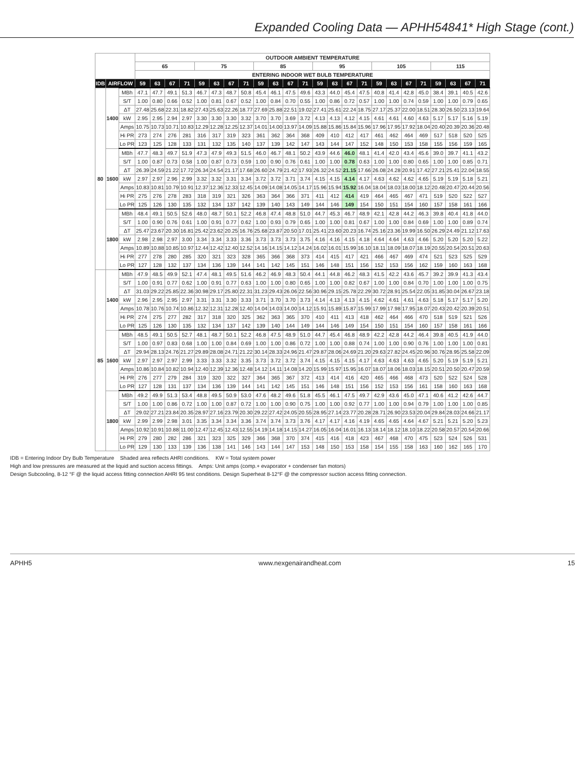Expanded Cooling Data — APHH54841* High Stage (cont.)
| | | | OUTDOOR AMBIENT TEMPERATURE | | | | | | | | | | | | | | | | | | | | | | | |
| --- | --- | --- | --- | --- | --- | --- | --- | --- | --- | --- | --- | --- | --- | --- | --- | --- | --- | --- | --- | --- | --- | --- | --- | --- | --- | --- |
| | | | 65 | | | | 75 | | | | 85 | | | | 95 | | | | 105 | | | | 115 | | | |
| | | | ENTERING INDOOR WET BULB TEMPERATURE | | | | | | | | | | | | | | | | | | | | | | | |
| IDB | AIRFLOW | | 59 | 63 | 67 | 71 | 59 | 63 | 67 | 71 | 59 | 63 | 67 | 71 | 59 | 63 | 67 | 71 | 59 | 63 | 67 | 71 | 59 | 63 | 67 | 71 |
| 80 | 1400 | MBh | 47.1 | 47.7 | 49.1 | 51.3 | 46.7 | 47.3 | 48.7 | 50.8 | 45.4 | 46.1 | 47.5 | 49.6 | 43.3 | 44.0 | 45.4 | 47.5 | 40.8 | 41.4 | 42.8 | 45.0 | 38.4 | 39.1 | 40.5 | 42.6 |
| | | S/T | 1.00 | 0.80 | 0.66 | 0.52 | 1.00 | 0.81 | 0.67 | 0.52 | 1.00 | 0.84 | 0.70 | 0.55 | 1.00 | 0.86 | 0.72 | 0.57 | 1.00 | 1.00 | 0.74 | 0.59 | 1.00 | 1.00 | 0.79 | 0.65 |
| | | ΔT | 27.48 | 25.68 | 22.31 | 18.82 | 27.43 | 25.63 | 22.26 | 18.77 | 27.69 | 25.88 | 22.51 | 19.02 | 27.41 | 25.61 | 22.24 | 18.75 | 27.17 | 25.37 | 22.00 | 18.51 | 28.30 | 26.50 | 23.13 | 19.64 |
| | | kW | 2.95 | 2.95 | 2.94 | 2.97 | 3.30 | 3.30 | 3.30 | 3.32 | 3.70 | 3.70 | 3.69 | 3.72 | 4.13 | 4.13 | 4.12 | 4.15 | 4.61 | 4.61 | 4.60 | 4.63 | 5.17 | 5.17 | 5.16 | 5.19 |
| | | Amps | 10.75 | 10.73 | 10.71 | 10.83 | 12.29 | 12.28 | 12.25 | 12.37 | 14.01 | 14.00 | 13.97 | 14.09 | 15.88 | 15.86 | 15.84 | 15.96 | 17.96 | 17.95 | 17.92 | 18.04 | 20.40 | 20.39 | 20.36 | 20.48 |
| | | Hi PR | 273 | 274 | 276 | 281 | 316 | 317 | 319 | 323 | 361 | 362 | 364 | 368 | 409 | 410 | 412 | 417 | 461 | 462 | 464 | 469 | 517 | 518 | 520 | 525 |
| | | Lo PR | 123 | 125 | 128 | 133 | 131 | 132 | 135 | 140 | 137 | 139 | 142 | 147 | 143 | 144 | 147 | 152 | 148 | 150 | 153 | 158 | 155 | 156 | 159 | 165 |
| | 1600 | MBh | 47.7 | 48.3 | 49.7 | 51.9 | 47.3 | 47.9 | 49.3 | 51.5 | 46.0 | 46.7 | 48.1 | 50.2 | 43.9 | 44.6 | 46.0 | 48.1 | 41.4 | 42.0 | 43.4 | 45.6 | 39.0 | 39.7 | 41.1 | 43.2 |
| | | S/T | 1.00 | 0.87 | 0.73 | 0.58 | 1.00 | 0.87 | 0.73 | 0.59 | 1.00 | 0.90 | 0.76 | 0.61 | 1.00 | 1.00 | 0.78 | 0.63 | 1.00 | 1.00 | 0.80 | 0.65 | 1.00 | 1.00 | 0.85 | 0.71 |
| | | ΔT | 26.39 | 24.59 | 21.22 | 17.72 | 26.34 | 24.54 | 21.17 | 17.68 | 26.60 | 24.79 | 21.42 | 17.93 | 26.32 | 24.52 | 21.15 | 17.66 | 26.08 | 24.28 | 20.91 | 17.42 | 27.21 | 25.41 | 22.04 | 18.55 |
| | | kW | 2.97 | 2.97 | 2.96 | 2.99 | 3.32 | 3.32 | 3.31 | 3.34 | 3.72 | 3.72 | 3.71 | 3.74 | 4.15 | 4.15 | 4.14 | 4.17 | 4.63 | 4.62 | 4.62 | 4.65 | 5.19 | 5.19 | 5.18 | 5.21 |
| | | Amps | 10.83 | 10.81 | 10.79 | 10.91 | 12.37 | 12.36 | 12.33 | 12.45 | 14.09 | 14.08 | 14.05 | 14.17 | 15.96 | 15.94 | 15.92 | 16.04 | 18.04 | 18.03 | 18.00 | 18.12 | 20.48 | 20.47 | 20.44 | 20.56 |
| | | Hi PR | 275 | 276 | 278 | 283 | 318 | 319 | 321 | 326 | 363 | 364 | 366 | 371 | 411 | 412 | 414 | 419 | 464 | 465 | 467 | 471 | 519 | 520 | 522 | 527 |
| | | Lo PR | 125 | 126 | 130 | 135 | 132 | 134 | 137 | 142 | 139 | 140 | 143 | 149 | 144 | 146 | 149 | 154 | 150 | 151 | 154 | 160 | 157 | 158 | 161 | 166 |
| | 1800 | MBh | 48.4 | 49.1 | 50.5 | 52.6 | 48.0 | 48.7 | 50.1 | 52.2 | 46.8 | 47.4 | 48.8 | 51.0 | 44.7 | 45.3 | 46.7 | 48.9 | 42.1 | 42.8 | 44.2 | 46.3 | 39.8 | 40.4 | 41.8 | 44.0 |
| | | S/T | 1.00 | 0.90 | 0.76 | 0.61 | 1.00 | 0.91 | 0.77 | 0.62 | 1.00 | 0.93 | 0.79 | 0.65 | 1.00 | 1.00 | 0.81 | 0.67 | 1.00 | 1.00 | 0.84 | 0.69 | 1.00 | 1.00 | 0.89 | 0.74 |
| | | ΔT | 25.47 | 23.67 | 20.30 | 16.81 | 25.42 | 23.62 | 20.25 | 16.76 | 25.68 | 23.87 | 20.50 | 17.01 | 25.41 | 23.60 | 20.23 | 16.74 | 25.16 | 23.36 | 19.99 | 16.50 | 26.29 | 24.49 | 21.12 | 17.63 |
| | | kW | 2.98 | 2.98 | 2.97 | 3.00 | 3.34 | 3.34 | 3.33 | 3.36 | 3.73 | 3.73 | 3.73 | 3.75 | 4.16 | 4.16 | 4.15 | 4.18 | 4.64 | 4.64 | 4.63 | 4.66 | 5.20 | 5.20 | 5.20 | 5.22 |
| | | Amps | 10.89 | 10.88 | 10.85 | 10.97 | 12.44 | 12.42 | 12.40 | 12.52 | 14.16 | 14.15 | 14.12 | 14.24 | 16.02 | 16.01 | 15.99 | 16.10 | 18.11 | 18.09 | 18.07 | 18.19 | 20.55 | 20.54 | 20.51 | 20.63 |
| | | Hi PR | 277 | 278 | 280 | 285 | 320 | 321 | 323 | 328 | 365 | 366 | 368 | 373 | 414 | 415 | 417 | 421 | 466 | 467 | 469 | 474 | 521 | 523 | 525 | 529 |
| | | Lo PR | 127 | 128 | 132 | 137 | 134 | 136 | 139 | 144 | 141 | 142 | 145 | 151 | 146 | 148 | 151 | 156 | 152 | 153 | 156 | 162 | 159 | 160 | 163 | 168 |
| 85 | 1400 | MBh | 47.9 | 48.5 | 49.9 | 52.1 | 47.4 | 48.1 | 49.5 | 51.6 | 46.2 | 46.9 | 48.3 | 50.4 | 44.1 | 44.8 | 46.2 | 48.3 | 41.5 | 42.2 | 43.6 | 45.7 | 39.2 | 39.9 | 41.3 | 43.4 |
| | | S/T | 1.00 | 0.91 | 0.77 | 0.62 | 1.00 | 0.91 | 0.77 | 0.63 | 1.00 | 1.00 | 0.80 | 0.65 | 1.00 | 1.00 | 0.82 | 0.67 | 1.00 | 1.00 | 0.84 | 0.70 | 1.00 | 1.00 | 1.00 | 0.75 |
| | | ΔT | 31.03 | 29.22 | 25.85 | 22.36 | 30.98 | 29.17 | 25.80 | 22.31 | 31.23 | 29.43 | 26.06 | 22.56 | 30.96 | 29.15 | 25.78 | 22.29 | 30.72 | 28.91 | 25.54 | 22.05 | 31.85 | 30.04 | 26.67 | 23.18 |
| | | kW | 2.96 | 2.95 | 2.95 | 2.97 | 3.31 | 3.31 | 3.30 | 3.33 | 3.71 | 3.70 | 3.70 | 3.73 | 4.14 | 4.13 | 4.13 | 4.15 | 4.62 | 4.61 | 4.61 | 4.63 | 5.18 | 5.17 | 5.17 | 5.20 |
| | | Amps | 10.78 | 10.76 | 10.74 | 10.86 | 12.32 | 12.31 | 12.28 | 12.40 | 14.04 | 14.03 | 14.00 | 14.12 | 15.91 | 15.89 | 15.87 | 15.99 | 17.99 | 17.98 | 17.95 | 18.07 | 20.43 | 20.42 | 20.39 | 20.51 |
| | | Hi PR | 274 | 275 | 277 | 282 | 317 | 318 | 320 | 325 | 362 | 363 | 365 | 370 | 410 | 411 | 413 | 418 | 462 | 464 | 466 | 470 | 518 | 519 | 521 | 526 |
| | | Lo PR | 125 | 126 | 130 | 135 | 132 | 134 | 137 | 142 | 139 | 140 | 144 | 149 | 144 | 146 | 149 | 154 | 150 | 151 | 154 | 160 | 157 | 158 | 161 | 166 |
| | 1600 | MBh | 48.5 | 49.1 | 50.5 | 52.7 | 48.1 | 48.7 | 50.1 | 52.2 | 46.8 | 47.5 | 48.9 | 51.0 | 44.7 | 45.4 | 46.8 | 48.9 | 42.2 | 42.8 | 44.2 | 46.4 | 39.8 | 40.5 | 41.9 | 44.0 |
| | | S/T | 1.00 | 0.97 | 0.83 | 0.68 | 1.00 | 1.00 | 0.84 | 0.69 | 1.00 | 1.00 | 0.86 | 0.72 | 1.00 | 1.00 | 0.88 | 0.74 | 1.00 | 1.00 | 0.90 | 0.76 | 1.00 | 1.00 | 1.00 | 0.81 |
| | | ΔT | 29.94 | 28.13 | 24.76 | 21.27 | 29.89 | 28.08 | 24.71 | 21.22 | 30.14 | 28.33 | 24.96 | 21.47 | 29.87 | 28.06 | 24.69 | 21.20 | 29.63 | 27.82 | 24.45 | 20.96 | 30.76 | 28.95 | 25.58 | 22.09 |
| | | kW | 2.97 | 2.97 | 2.97 | 2.99 | 3.33 | 3.33 | 3.32 | 3.35 | 3.73 | 3.72 | 3.72 | 3.74 | 4.15 | 4.15 | 4.15 | 4.17 | 4.63 | 4.63 | 4.63 | 4.65 | 5.20 | 5.19 | 5.19 | 5.21 |
| | | Amps | 10.86 | 10.84 | 10.82 | 10.94 | 12.40 | 12.39 | 12.36 | 12.48 | 14.12 | 14.11 | 14.08 | 14.20 | 15.99 | 15.97 | 15.95 | 16.07 | 18.07 | 18.06 | 18.03 | 18.15 | 20.51 | 20.50 | 20.47 | 20.59 |
| | | Hi PR | 276 | 277 | 279 | 284 | 319 | 320 | 322 | 327 | 364 | 365 | 367 | 372 | 413 | 414 | 416 | 420 | 465 | 466 | 468 | 473 | 520 | 522 | 524 | 528 |
| | | Lo PR | 127 | 128 | 131 | 137 | 134 | 136 | 139 | 144 | 141 | 142 | 145 | 151 | 146 | 148 | 151 | 156 | 152 | 153 | 156 | 161 | 158 | 160 | 163 | 168 |
| | 1800 | MBh | 49.2 | 49.9 | 51.3 | 53.4 | 48.8 | 49.5 | 50.9 | 53.0 | 47.6 | 48.2 | 49.6 | 51.8 | 45.5 | 46.1 | 47.5 | 49.7 | 42.9 | 43.6 | 45.0 | 47.1 | 40.6 | 41.2 | 42.6 | 44.7 |
| | | S/T | 1.00 | 1.00 | 0.86 | 0.72 | 1.00 | 1.00 | 0.87 | 0.72 | 1.00 | 1.00 | 0.90 | 0.75 | 1.00 | 1.00 | 0.92 | 0.77 | 1.00 | 1.00 | 0.94 | 0.79 | 1.00 | 1.00 | 1.00 | 0.85 |
| | | ΔT | 29.02 | 27.21 | 23.84 | 20.35 | 28.97 | 27.16 | 23.79 | 20.30 | 29.22 | 27.42 | 24.05 | 20.55 | 28.95 | 27.14 | 23.77 | 20.28 | 28.71 | 26.90 | 23.53 | 20.04 | 29.84 | 28.03 | 24.66 | 21.17 |
| | | kW | 2.99 | 2.99 | 2.98 | 3.01 | 3.35 | 3.34 | 3.34 | 3.36 | 3.74 | 3.74 | 3.73 | 3.76 | 4.17 | 4.17 | 4.16 | 4.19 | 4.65 | 4.65 | 4.64 | 4.67 | 5.21 | 5.21 | 5.20 | 5.23 |
| | | Amps | 10.92 | 10.91 | 10.88 | 11.00 | 12.47 | 12.45 | 12.43 | 12.55 | 14.19 | 14.18 | 14.15 | 14.27 | 16.05 | 16.04 | 16.01 | 16.13 | 18.14 | 18.12 | 18.10 | 18.22 | 20.58 | 20.57 | 20.54 | 20.66 |
| | | Hi PR | 279 | 280 | 282 | 286 | 321 | 323 | 325 | 329 | 366 | 368 | 370 | 374 | 415 | 416 | 418 | 423 | 467 | 468 | 470 | 475 | 523 | 524 | 526 | 531 |
| | | Lo PR | 129 | 130 | 133 | 139 | 136 | 138 | 141 | 146 | 143 | 144 | 147 | 153 | 148 | 150 | 153 | 158 | 154 | 155 | 158 | 163 | 160 | 162 | 165 | 170 |
IDB = Entering Indoor Dry Bulb Temperature Shaded area reflects AHRI conditions. KW = Total system power
High and low pressures are measured at the liquid and suction access fittings. Amps: Unit amps (comp.+ evaporator + condenser fan motors)
Design Subcooling, 8-12 °F @ the liquid access fitting connection AHRI 95 test conditions. Design Superheat 8-12°F @ the compressor suction access fitting connection.
APHH5 www.nexgenairandheat.com 15